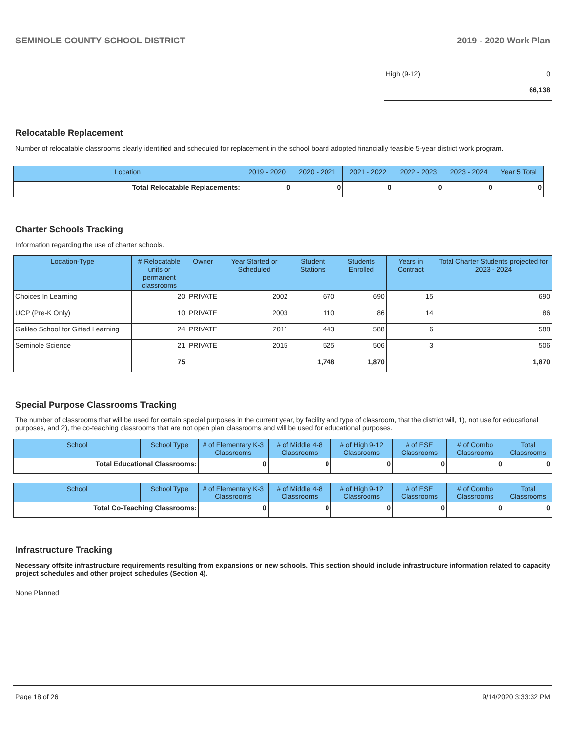SEMINOLE COUNTY SCHOOL DISTRICT 2019 - 2020 Work Plan
| High (9-12) | 0 |
| | 66,138 |
Relocatable Replacement
Number of relocatable classrooms clearly identified and scheduled for replacement in the school board adopted financially feasible 5-year district work program.
| Location | 2019 - 2020 | 2020 - 2021 | 2021 - 2022 | 2022 - 2023 | 2023 - 2024 | Year 5 Total |
| --- | --- | --- | --- | --- | --- | --- |
| Total Relocatable Replacements: | 0 | 0 | 0 | 0 | 0 | 0 |
Charter Schools Tracking
Information regarding the use of charter schools.
| Location-Type | # Relocatable units or permanent classrooms | Owner | Year Started or Scheduled | Student Stations | Students Enrolled | Years in Contract | Total Charter Students projected for 2023 - 2024 |
| --- | --- | --- | --- | --- | --- | --- | --- |
| Choices In Learning | 20 | PRIVATE | 2002 | 670 | 690 | 15 | 690 |
| UCP (Pre-K Only) | 10 | PRIVATE | 2003 | 110 | 86 | 14 | 86 |
| Galileo School for Gifted Learning | 24 | PRIVATE | 2011 | 443 | 588 | 6 | 588 |
| Seminole Science | 21 | PRIVATE | 2015 | 525 | 506 | 3 | 506 |
| | 75 | | | 1,748 | 1,870 | | 1,870 |
Special Purpose Classrooms Tracking
The number of classrooms that will be used for certain special purposes in the current year, by facility and type of classroom, that the district will, 1), not use for educational purposes, and 2), the co-teaching classrooms that are not open plan classrooms and will be used for educational purposes.
| School | School Type | # of Elementary K-3 Classrooms | # of Middle 4-8 Classrooms | # of High 9-12 Classrooms | # of ESE Classrooms | # of Combo Classrooms | Total Classrooms |
| --- | --- | --- | --- | --- | --- | --- | --- |
| Total Educational Classrooms: | | 0 | 0 | 0 | 0 | 0 | 0 |
| School | School Type | # of Elementary K-3 Classrooms | # of Middle 4-8 Classrooms | # of High 9-12 Classrooms | # of ESE Classrooms | # of Combo Classrooms | Total Classrooms |
| --- | --- | --- | --- | --- | --- | --- | --- |
| Total Co-Teaching Classrooms: | | 0 | 0 | 0 | 0 | 0 | 0 |
Infrastructure Tracking
Necessary offsite infrastructure requirements resulting from expansions or new schools. This section should include infrastructure information related to capacity project schedules and other project schedules (Section 4).
None Planned
Page 18 of 26 9/14/2020 3:33:32 PM